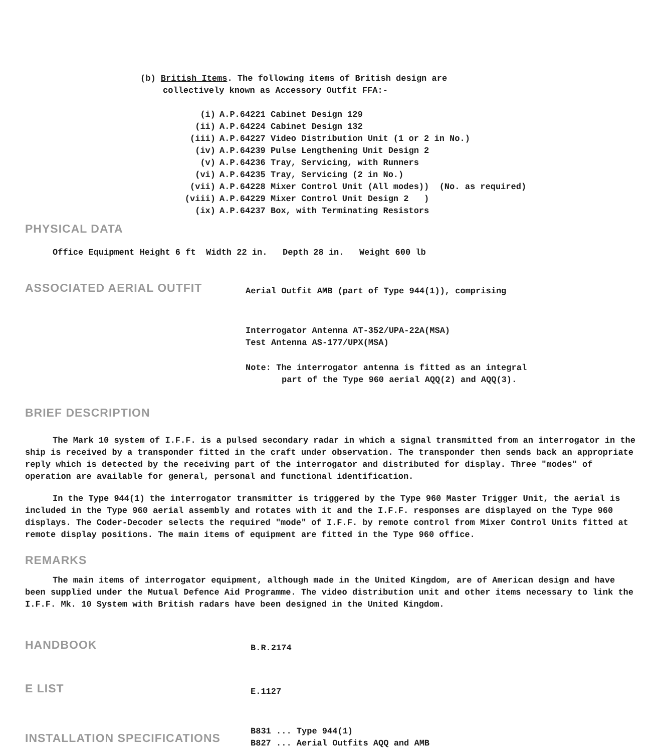(b) British Items. The following items of British design are
collectively known as Accessory Outfit FFA:-
(i) A.P.64221 Cabinet Design 129
(ii) A.P.64224 Cabinet Design 132
(iii) A.P.64227 Video Distribution Unit (1 or 2 in No.)
(iv) A.P.64239 Pulse Lengthening Unit Design 2
(v) A.P.64236 Tray, Servicing, with Runners
(vi) A.P.64235 Tray, Servicing (2 in No.)
(vii) A.P.64228 Mixer Control Unit (All modes)) (No. as required)
(viii) A.P.64229 Mixer Control Unit Design 2 )
(ix) A.P.64237 Box, with Terminating Resistors
PHYSICAL DATA
Office Equipment Height 6 ft Width 22 in. Depth 28 in. Weight 600 lb
ASSOCIATED AERIAL OUTFIT
Aerial Outfit AMB (part of Type 944(1)), comprising
Interrogator Antenna AT-352/UPA-22A(MSA)
Test Antenna AS-177/UPX(MSA)
Note: The interrogator antenna is fitted as an integral
part of the Type 960 aerial AQQ(2) and AQQ(3).
BRIEF DESCRIPTION
The Mark 10 system of I.F.F. is a pulsed secondary radar in which a signal transmitted from an interrogator in the ship is received by a transponder fitted in the craft under observation. The transponder then sends back an appropriate reply which is detected by the receiving part of the interrogator and distributed for display. Three "modes" of operation are available for general, personal and functional identification.
In the Type 944(1) the interrogator transmitter is triggered by the Type 960 Master Trigger Unit, the aerial is included in the Type 960 aerial assembly and rotates with it and the I.F.F. responses are displayed on the Type 960 displays. The Coder-Decoder selects the required "mode" of I.F.F. by remote control from Mixer Control Units fitted at remote display positions. The main items of equipment are fitted in the Type 960 office.
REMARKS
The main items of interrogator equipment, although made in the United Kingdom, are of American design and have been supplied under the Mutual Defence Aid Programme. The video distribution unit and other items necessary to link the I.F.F. Mk. 10 System with British radars have been designed in the United Kingdom.
HANDBOOK
B.R.2174
E LIST
E.1127
INSTALLATION SPECIFICATIONS
B831 ... Type 944(1)
B827 ... Aerial Outfits AQQ and AMB